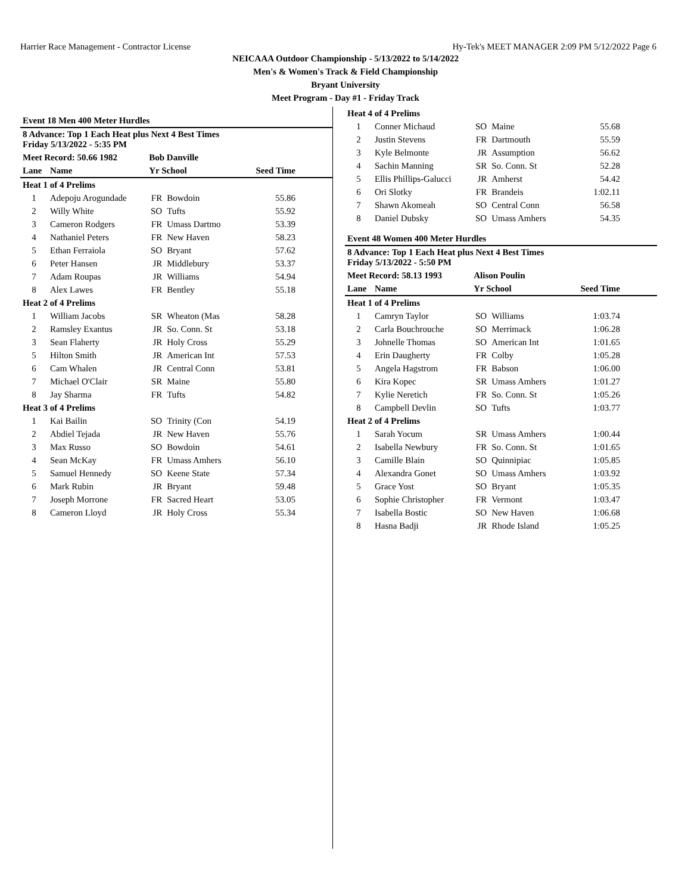Harrier Race Management - Contractor License Hy-Tek's MEET MANAGER 2:09 PM 5/12/2022 Page 6
NEICAAA Outdoor Championship - 5/13/2022 to 5/14/2022
Men's & Women's Track & Field Championship
Bryant University
Meet Program - Day #1 - Friday Track
| Event 18 Men 400 Meter Hurdles | | | | |
| 8 Advance: Top 1 Each Heat plus Next 4 Best Times Friday 5/13/2022 - 5:35 PM | | | | |
| Meet Record: 50.66 1982 | | Bob Danville | | |
| Lane | Name | Yr School | | Seed Time |
| Heat 1 of 4 Prelims | | | | |
| 1 | Adepoju Arogundade | FR | Bowdoin | 55.86 |
| 2 | Willy White | SO | Tufts | 55.92 |
| 3 | Cameron Rodgers | FR | Umass Dartmo | 53.39 |
| 4 | Nathaniel Peters | FR | New Haven | 58.23 |
| 5 | Ethan Ferraiola | SO | Bryant | 57.62 |
| 6 | Peter Hansen | JR | Middlebury | 53.37 |
| 7 | Adam Roupas | JR | Williams | 54.94 |
| 8 | Alex Lawes | FR | Bentley | 55.18 |
| Heat 2 of 4 Prelims | | | | |
| 1 | William Jacobs | SR | Wheaton (Mas | 58.28 |
| 2 | Ramsley Exantus | JR | So. Conn. St | 53.18 |
| 3 | Sean Flaherty | JR | Holy Cross | 55.29 |
| 5 | Hilton Smith | JR | American Int | 57.53 |
| 6 | Cam Whalen | JR | Central Conn | 53.81 |
| 7 | Michael O'Clair | SR | Maine | 55.80 |
| 8 | Jay Sharma | FR | Tufts | 54.82 |
| Heat 3 of 4 Prelims | | | | |
| 1 | Kai Bailin | SO | Trinity (Con | 54.19 |
| 2 | Abdiel Tejada | JR | New Haven | 55.76 |
| 3 | Max Russo | SO | Bowdoin | 54.61 |
| 4 | Sean McKay | FR | Umass Amhers | 56.10 |
| 5 | Samuel Hennedy | SO | Keene State | 57.34 |
| 6 | Mark Rubin | JR | Bryant | 59.48 |
| 7 | Joseph Morrone | FR | Sacred Heart | 53.05 |
| 8 | Cameron Lloyd | JR | Holy Cross | 55.34 |
| Heat 4 of 4 Prelims | | | | |
| 1 | Conner Michaud | SO | Maine | 55.68 |
| 2 | Justin Stevens | FR | Dartmouth | 55.59 |
| 3 | Kyle Belmonte | JR | Assumption | 56.62 |
| 4 | Sachin Manning | SR | So. Conn. St | 52.28 |
| 5 | Ellis Phillips-Galucci | JR | Amherst | 54.42 |
| 6 | Ori Slotky | FR | Brandeis | 1:02.11 |
| 7 | Shawn Akomeah | SO | Central Conn | 56.58 |
| 8 | Daniel Dubsky | SO | Umass Amhers | 54.35 |
| Event 48 Women 400 Meter Hurdles | | | | |
| 8 Advance: Top 1 Each Heat plus Next 4 Best Times Friday 5/13/2022 - 5:50 PM | | | | |
| Meet Record: 58.13 1993 | | Alison Poulin | | |
| Lane | Name | Yr School | | Seed Time |
| Heat 1 of 4 Prelims | | | | |
| 1 | Camryn Taylor | SO | Williams | 1:03.74 |
| 2 | Carla Bouchrouche | SO | Merrimack | 1:06.28 |
| 3 | Johnelle Thomas | SO | American Int | 1:01.65 |
| 4 | Erin Daugherty | FR | Colby | 1:05.28 |
| 5 | Angela Hagstrom | FR | Babson | 1:06.00 |
| 6 | Kira Kopec | SR | Umass Amhers | 1:01.27 |
| 7 | Kylie Neretich | FR | So. Conn. St | 1:05.26 |
| 8 | Campbell Devlin | SO | Tufts | 1:03.77 |
| Heat 2 of 4 Prelims | | | | |
| 1 | Sarah Yocum | SR | Umass Amhers | 1:00.44 |
| 2 | Isabella Newbury | FR | So. Conn. St | 1:01.65 |
| 3 | Camille Blain | SO | Quinnipiac | 1:05.85 |
| 4 | Alexandra Gonet | SO | Umass Amhers | 1:03.92 |
| 5 | Grace Yost | SO | Bryant | 1:05.35 |
| 6 | Sophie Christopher | FR | Vermont | 1:03.47 |
| 7 | Isabella Bostic | SO | New Haven | 1:06.68 |
| 8 | Hasna Badji | JR | Rhode Island | 1:05.25 |